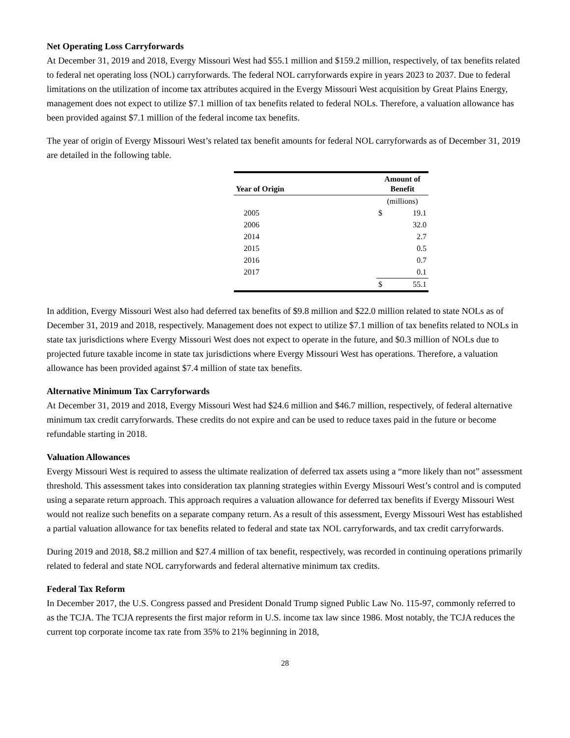Net Operating Loss Carryforwards
At December 31, 2019 and 2018, Evergy Missouri West had $55.1 million and $159.2 million, respectively, of tax benefits related to federal net operating loss (NOL) carryforwards. The federal NOL carryforwards expire in years 2023 to 2037. Due to federal limitations on the utilization of income tax attributes acquired in the Evergy Missouri West acquisition by Great Plains Energy, management does not expect to utilize $7.1 million of tax benefits related to federal NOLs. Therefore, a valuation allowance has been provided against $7.1 million of the federal income tax benefits.
The year of origin of Evergy Missouri West’s related tax benefit amounts for federal NOL carryforwards as of December 31, 2019 are detailed in the following table.
| Year of Origin | Amount of Benefit | |
| --- | --- | --- |
| | (millions) | |
| 2005 | $ | 19.1 |
| 2006 | | 32.0 |
| 2014 | | 2.7 |
| 2015 | | 0.5 |
| 2016 | | 0.7 |
| 2017 | | 0.1 |
| | $ | 55.1 |
In addition, Evergy Missouri West also had deferred tax benefits of $9.8 million and $22.0 million related to state NOLs as of December 31, 2019 and 2018, respectively. Management does not expect to utilize $7.1 million of tax benefits related to NOLs in state tax jurisdictions where Evergy Missouri West does not expect to operate in the future, and $0.3 million of NOLs due to projected future taxable income in state tax jurisdictions where Evergy Missouri West has operations. Therefore, a valuation allowance has been provided against $7.4 million of state tax benefits.
Alternative Minimum Tax Carryforwards
At December 31, 2019 and 2018, Evergy Missouri West had $24.6 million and $46.7 million, respectively, of federal alternative minimum tax credit carryforwards. These credits do not expire and can be used to reduce taxes paid in the future or become refundable starting in 2018.
Valuation Allowances
Evergy Missouri West is required to assess the ultimate realization of deferred tax assets using a “more likely than not” assessment threshold. This assessment takes into consideration tax planning strategies within Evergy Missouri West’s control and is computed using a separate return approach. This approach requires a valuation allowance for deferred tax benefits if Evergy Missouri West would not realize such benefits on a separate company return. As a result of this assessment, Evergy Missouri West has established a partial valuation allowance for tax benefits related to federal and state tax NOL carryforwards, and tax credit carryforwards.
During 2019 and 2018, $8.2 million and $27.4 million of tax benefit, respectively, was recorded in continuing operations primarily related to federal and state NOL carryforwards and federal alternative minimum tax credits.
Federal Tax Reform
In December 2017, the U.S. Congress passed and President Donald Trump signed Public Law No. 115-97, commonly referred to as the TCJA. The TCJA represents the first major reform in U.S. income tax law since 1986. Most notably, the TCJA reduces the current top corporate income tax rate from 35% to 21% beginning in 2018,
28